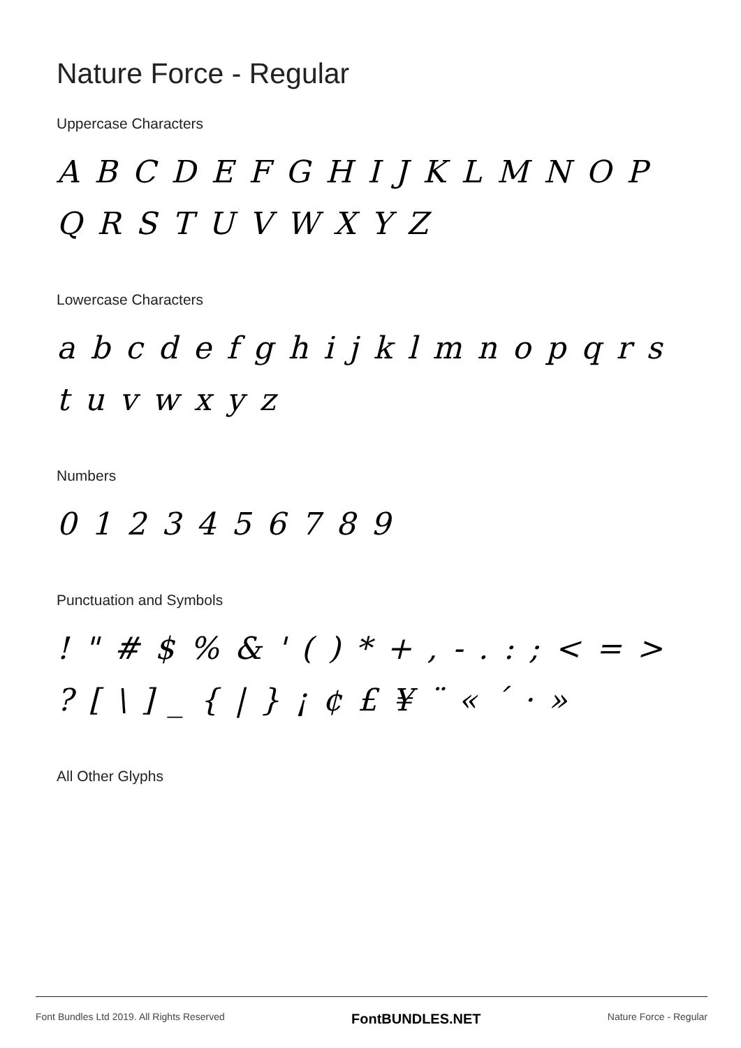Nature Force - Regular
Uppercase Characters
A B C D E F G H I J K L M N O P Q R S T U V W X Y Z
Lowercase Characters
a b c d e f g h i j k l m n o p q r s t u v w x y z
Numbers
0 1 2 3 4 5 6 7 8 9
Punctuation and Symbols
! " # $ % & ' ( ) * + , - . : ; < = > ? [ \ ] _ { | } ¡ ¢ £ ¥ ¨ « ´ · »
All Other Glyphs
Font Bundles Ltd 2019. All Rights Reserved FontBUNDLES.NET Nature Force - Regular